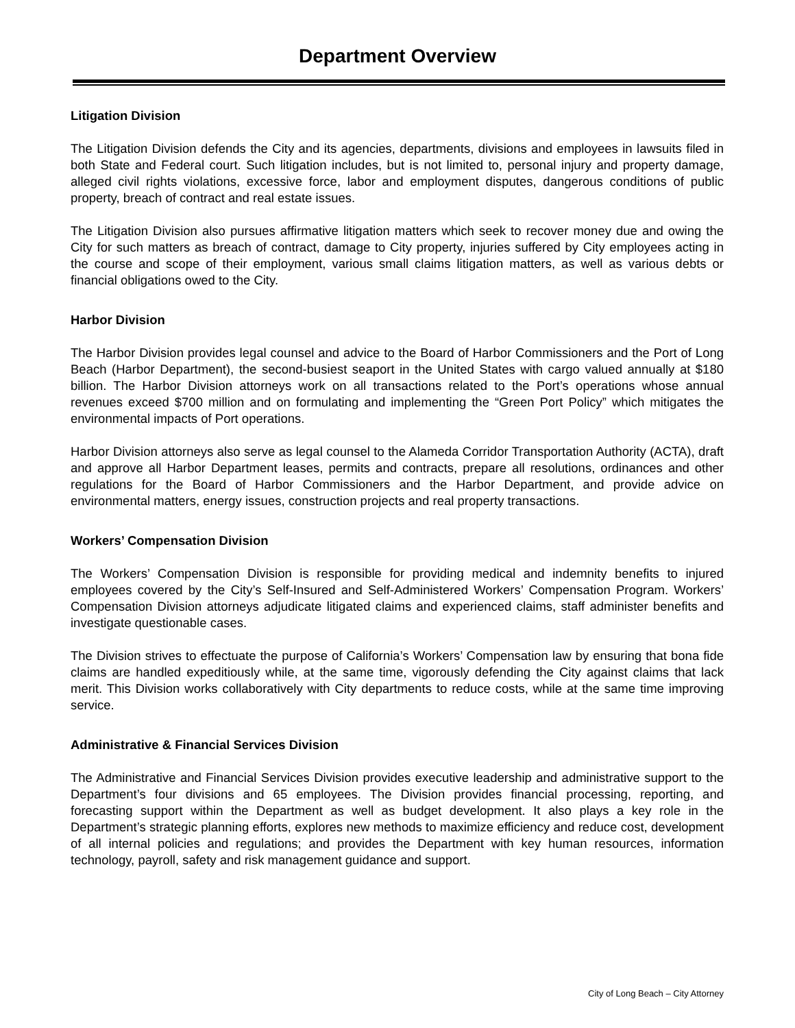Department Overview
Litigation Division
The Litigation Division defends the City and its agencies, departments, divisions and employees in lawsuits filed in both State and Federal court. Such litigation includes, but is not limited to, personal injury and property damage, alleged civil rights violations, excessive force, labor and employment disputes, dangerous conditions of public property, breach of contract and real estate issues.
The Litigation Division also pursues affirmative litigation matters which seek to recover money due and owing the City for such matters as breach of contract, damage to City property, injuries suffered by City employees acting in the course and scope of their employment, various small claims litigation matters, as well as various debts or financial obligations owed to the City.
Harbor Division
The Harbor Division provides legal counsel and advice to the Board of Harbor Commissioners and the Port of Long Beach (Harbor Department), the second-busiest seaport in the United States with cargo valued annually at $180 billion. The Harbor Division attorneys work on all transactions related to the Port’s operations whose annual revenues exceed $700 million and on formulating and implementing the “Green Port Policy” which mitigates the environmental impacts of Port operations.
Harbor Division attorneys also serve as legal counsel to the Alameda Corridor Transportation Authority (ACTA), draft and approve all Harbor Department leases, permits and contracts, prepare all resolutions, ordinances and other regulations for the Board of Harbor Commissioners and the Harbor Department, and provide advice on environmental matters, energy issues, construction projects and real property transactions.
Workers’ Compensation Division
The Workers’ Compensation Division is responsible for providing medical and indemnity benefits to injured employees covered by the City’s Self-Insured and Self-Administered Workers’ Compensation Program. Workers’ Compensation Division attorneys adjudicate litigated claims and experienced claims, staff administer benefits and investigate questionable cases.
The Division strives to effectuate the purpose of California’s Workers’ Compensation law by ensuring that bona fide claims are handled expeditiously while, at the same time, vigorously defending the City against claims that lack merit. This Division works collaboratively with City departments to reduce costs, while at the same time improving service.
Administrative & Financial Services Division
The Administrative and Financial Services Division provides executive leadership and administrative support to the Department’s four divisions and 65 employees. The Division provides financial processing, reporting, and forecasting support within the Department as well as budget development. It also plays a key role in the Department’s strategic planning efforts, explores new methods to maximize efficiency and reduce cost, development of all internal policies and regulations; and provides the Department with key human resources, information technology, payroll, safety and risk management guidance and support.
City of Long Beach – City Attorney